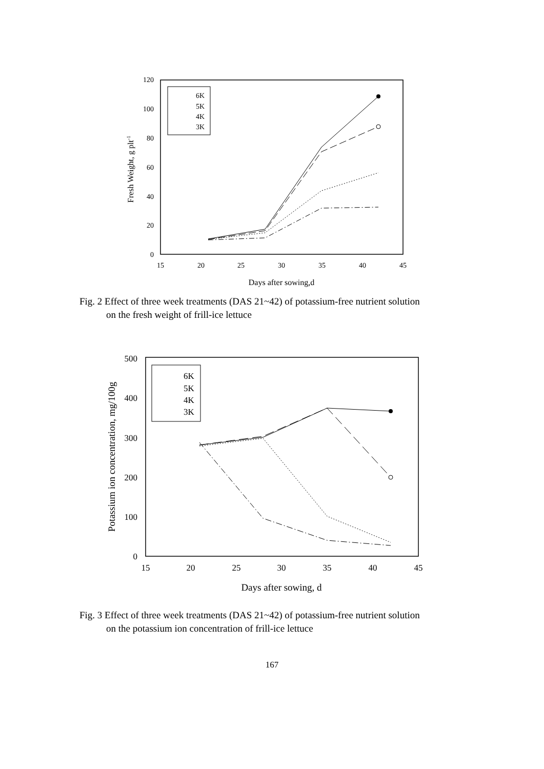0
20
40
60
80
100
120
15
20
25
30
35
40
45
Days after sowing,d
Fresh Weight, g plt-1
6K
5K
4K
3K
Fig. 2 Effect of three week treatments (DAS 21~42) of potassium-free nutrient solution
on the fresh weight of frill-ice lettuce
0
100
200
300
400
500
15
20
25
30
35
40
45
Days after sowing, d
Potassium ion concentration, mg/100g
6K
5K
4K
3K
Fig. 3 Effect of three week treatments (DAS 21~42) of potassium-free nutrient solution
on the potassium ion concentration of frill-ice lettuce
167